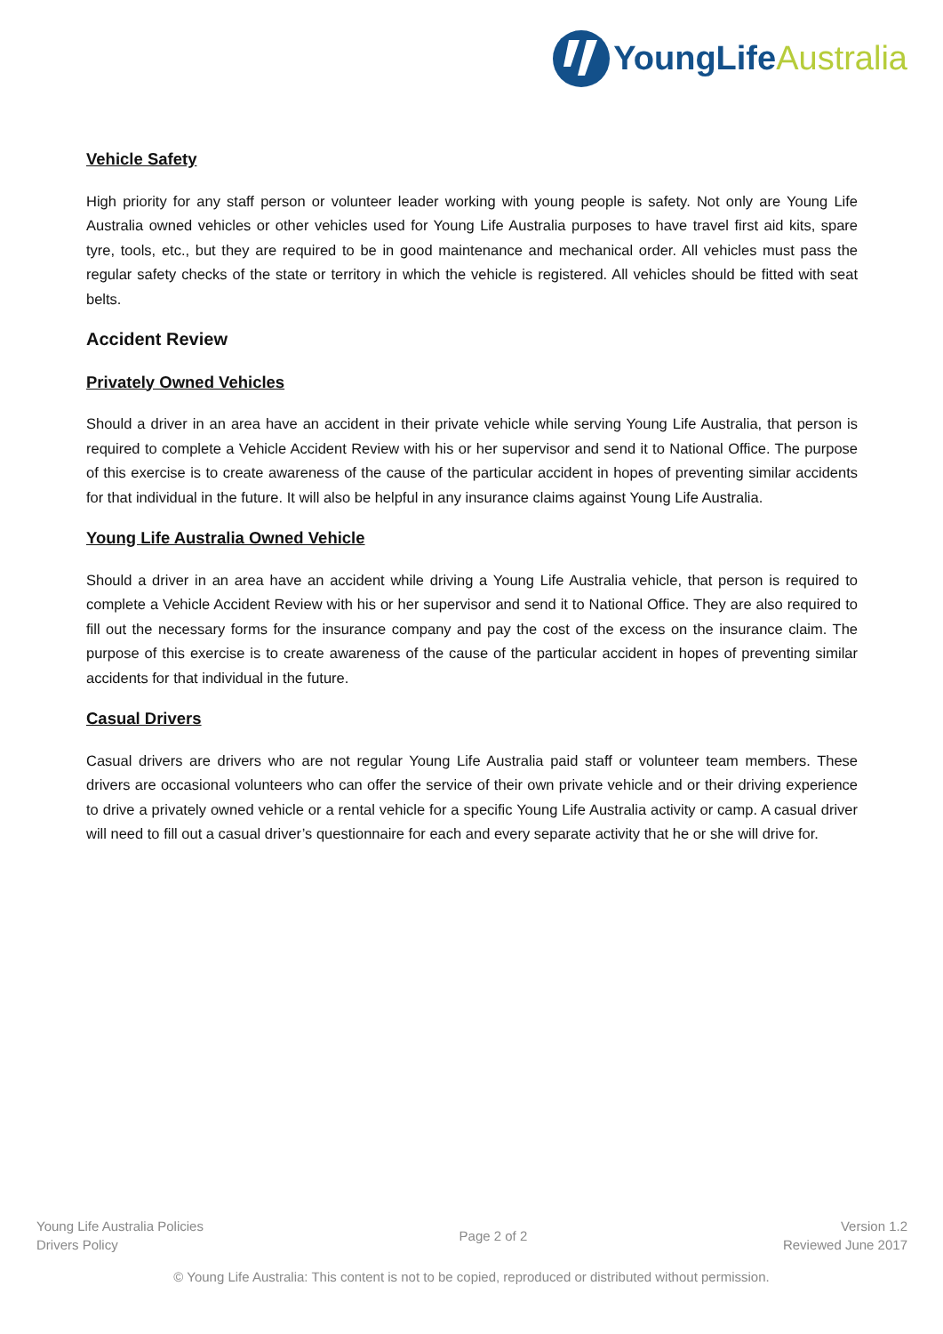YoungLife Australia
Vehicle Safety
High priority for any staff person or volunteer leader working with young people is safety. Not only are Young Life Australia owned vehicles or other vehicles used for Young Life Australia purposes to have travel first aid kits, spare tyre, tools, etc., but they are required to be in good maintenance and mechanical order. All vehicles must pass the regular safety checks of the state or territory in which the vehicle is registered. All vehicles should be fitted with seat belts.
Accident Review
Privately Owned Vehicles
Should a driver in an area have an accident in their private vehicle while serving Young Life Australia, that person is required to complete a Vehicle Accident Review with his or her supervisor and send it to National Office. The purpose of this exercise is to create awareness of the cause of the particular accident in hopes of preventing similar accidents for that individual in the future. It will also be helpful in any insurance claims against Young Life Australia.
Young Life Australia Owned Vehicle
Should a driver in an area have an accident while driving a Young Life Australia vehicle, that person is required to complete a Vehicle Accident Review with his or her supervisor and send it to National Office. They are also required to fill out the necessary forms for the insurance company and pay the cost of the excess on the insurance claim. The purpose of this exercise is to create awareness of the cause of the particular accident in hopes of preventing similar accidents for that individual in the future.
Casual Drivers
Casual drivers are drivers who are not regular Young Life Australia paid staff or volunteer team members. These drivers are occasional volunteers who can offer the service of their own private vehicle and or their driving experience to drive a privately owned vehicle or a rental vehicle for a specific Young Life Australia activity or camp. A casual driver will need to fill out a casual driver’s questionnaire for each and every separate activity that he or she will drive for.
Young Life Australia Policies
Drivers Policy
Page 2 of 2
Version 1.2
Reviewed June 2017
© Young Life Australia: This content is not to be copied, reproduced or distributed without permission.